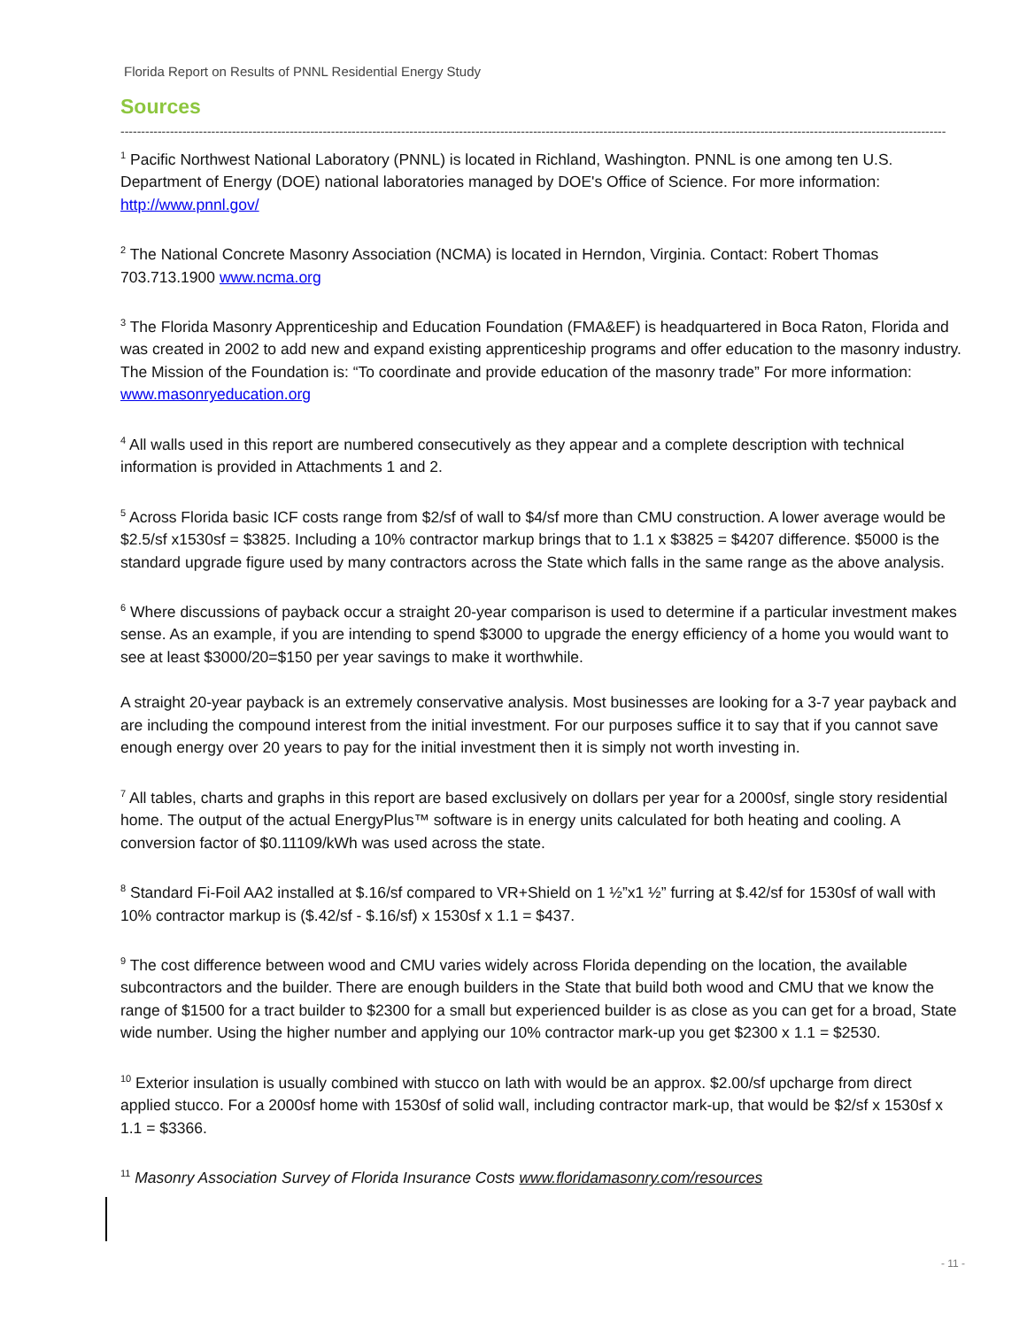Florida Report on Results of PNNL Residential Energy Study
Sources
--------------------------------------------------------------------------------------------------------------------------------------------------------------------------------------------------------
<sup>1</sup> Pacific Northwest National Laboratory (PNNL) is located in Richland, Washington. PNNL is one among ten U.S. Department of Energy (DOE) national laboratories managed by DOE's Office of Science. For more information: http://www.pnnl.gov/
<sup>2</sup> The National Concrete Masonry Association (NCMA) is located in Herndon, Virginia. Contact: Robert Thomas 703.713.1900 www.ncma.org
<sup>3</sup> The Florida Masonry Apprenticeship and Education Foundation (FMA&EF) is headquartered in Boca Raton, Florida and was created in 2002 to add new and expand existing apprenticeship programs and offer education to the masonry industry. The Mission of the Foundation is: “To coordinate and provide education of the masonry trade” For more information: www.masonryeducation.org
<sup>4</sup> All walls used in this report are numbered consecutively as they appear and a complete description with technical information is provided in Attachments 1 and 2.
<sup>5</sup> Across Florida basic ICF costs range from $2/sf of wall to $4/sf more than CMU construction. A lower average would be $2.5/sf x1530sf = $3825. Including a 10% contractor markup brings that to 1.1 x $3825 = $4207 difference. $5000 is the standard upgrade figure used by many contractors across the State which falls in the same range as the above analysis.
<sup>6</sup> Where discussions of payback occur a straight 20-year comparison is used to determine if a particular investment makes sense. As an example, if you are intending to spend $3000 to upgrade the energy efficiency of a home you would want to see at least $3000/20=$150 per year savings to make it worthwhile.
A straight 20-year payback is an extremely conservative analysis. Most businesses are looking for a 3-7 year payback and are including the compound interest from the initial investment. For our purposes suffice it to say that if you cannot save enough energy over 20 years to pay for the initial investment then it is simply not worth investing in.
<sup>7</sup> All tables, charts and graphs in this report are based exclusively on dollars per year for a 2000sf, single story residential home. The output of the actual EnergyPlus™ software is in energy units calculated for both heating and cooling. A conversion factor of $0.11109/kWh was used across the state.
<sup>8</sup> Standard Fi-Foil AA2 installed at $.16/sf compared to VR+Shield on 1 ½”x1 ½” furring at $.42/sf for 1530sf of wall with 10% contractor markup is ($.42/sf - $.16/sf) x 1530sf x 1.1 = $437.
<sup>9</sup> The cost difference between wood and CMU varies widely across Florida depending on the location, the available subcontractors and the builder. There are enough builders in the State that build both wood and CMU that we know the range of $1500 for a tract builder to $2300 for a small but experienced builder is as close as you can get for a broad, State wide number. Using the higher number and applying our 10% contractor mark-up you get $2300 x 1.1 = $2530.
<sup>10</sup> Exterior insulation is usually combined with stucco on lath with would be an approx. $2.00/sf upcharge from direct applied stucco. For a 2000sf home with 1530sf of solid wall, including contractor mark-up, that would be $2/sf x 1530sf x 1.1 = $3366.
<sup>11</sup> Masonry Association Survey of Florida Insurance Costs www.floridamasonry.com/resources
- 11 -